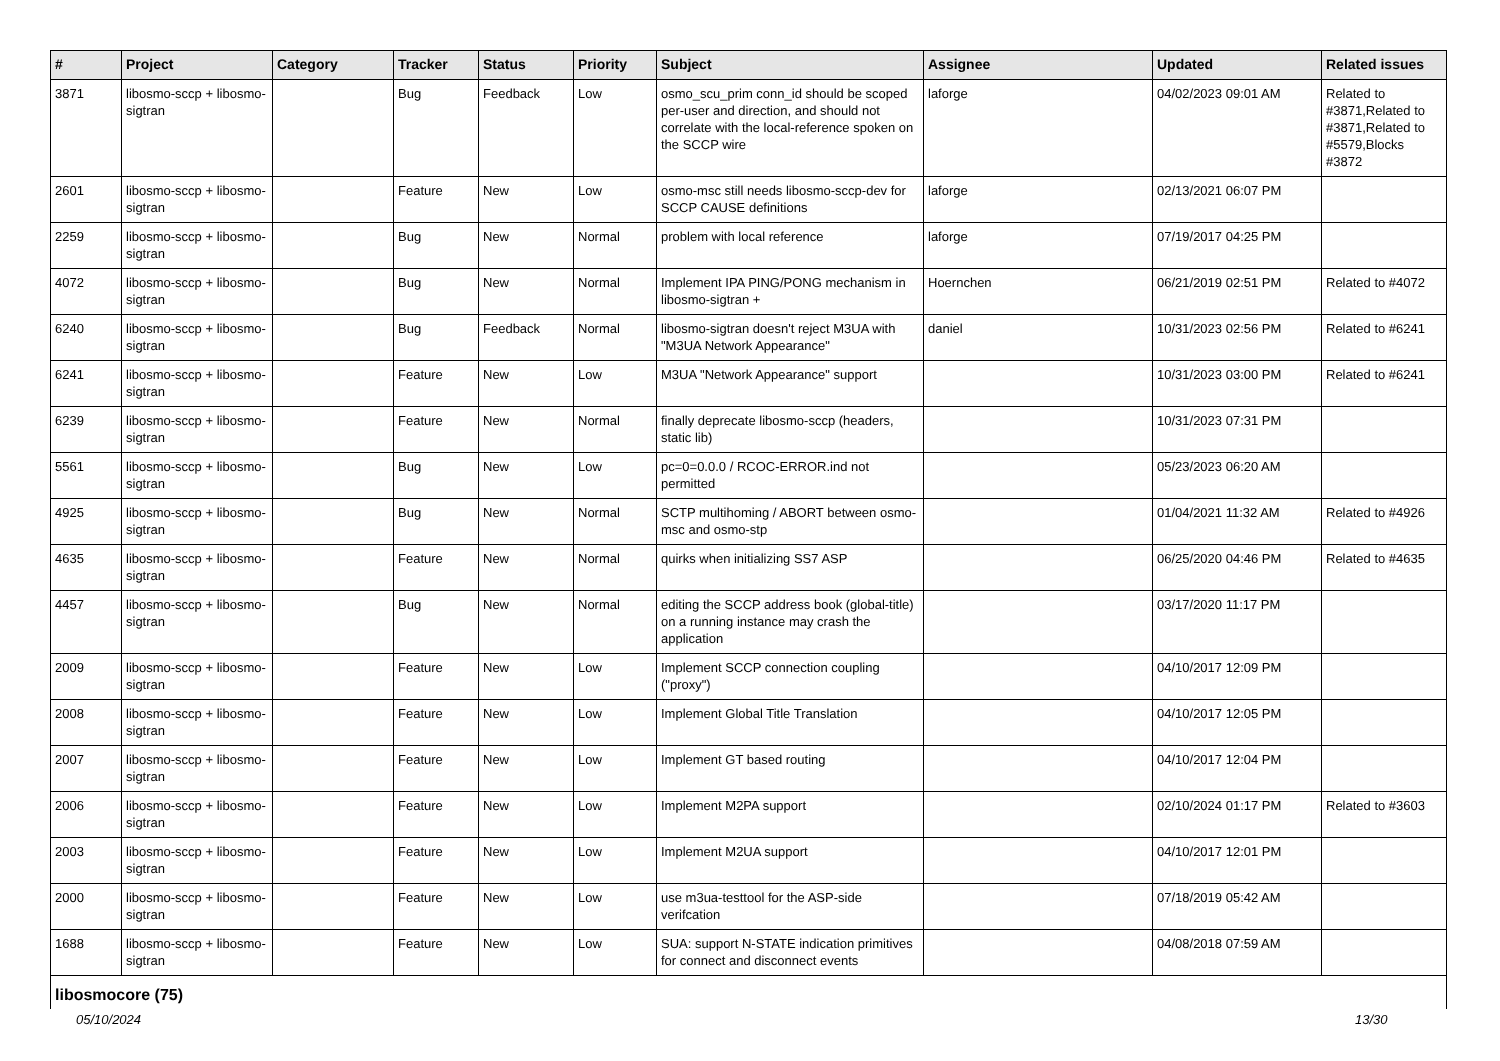| # | Project | Category | Tracker | Status | Priority | Subject | Assignee | Updated | Related issues |
| --- | --- | --- | --- | --- | --- | --- | --- | --- | --- |
| 3871 | libosmo-sccp + libosmo-sigtran | | Bug | Feedback | Low | osmo_scu_prim conn_id should be scoped per-user and direction, and should not correlate with the local-reference spoken on the SCCP wire | laforge | 04/02/2023 09:01 AM | Related to #3871,Related to #3871,Related to #5579,Blocks #3872 |
| 2601 | libosmo-sccp + libosmo-sigtran | | Feature | New | Low | osmo-msc still needs libosmo-sccp-dev for SCCP CAUSE definitions | laforge | 02/13/2021 06:07 PM | |
| 2259 | libosmo-sccp + libosmo-sigtran | | Bug | New | Normal | problem with local reference | laforge | 07/19/2017 04:25 PM | |
| 4072 | libosmo-sccp + libosmo-sigtran | | Bug | New | Normal | Implement IPA PING/PONG mechanism in libosmo-sigtran + | Hoernchen | 06/21/2019 02:51 PM | Related to #4072 |
| 6240 | libosmo-sccp + libosmo-sigtran | | Bug | Feedback | Normal | libosmo-sigtran doesn't reject M3UA with "M3UA Network Appearance" | daniel | 10/31/2023 02:56 PM | Related to #6241 |
| 6241 | libosmo-sccp + libosmo-sigtran | | Feature | New | Low | M3UA "Network Appearance" support | | 10/31/2023 03:00 PM | Related to #6241 |
| 6239 | libosmo-sccp + libosmo-sigtran | | Feature | New | Normal | finally deprecate libosmo-sccp (headers, static lib) | | 10/31/2023 07:31 PM | |
| 5561 | libosmo-sccp + libosmo-sigtran | | Bug | New | Low | pc=0=0.0.0 / RCOC-ERROR.ind not permitted | | 05/23/2023 06:20 AM | |
| 4925 | libosmo-sccp + libosmo-sigtran | | Bug | New | Normal | SCTP multihoming / ABORT between osmo-msc and osmo-stp | | 01/04/2021 11:32 AM | Related to #4926 |
| 4635 | libosmo-sccp + libosmo-sigtran | | Feature | New | Normal | quirks when initializing SS7 ASP | | 06/25/2020 04:46 PM | Related to #4635 |
| 4457 | libosmo-sccp + libosmo-sigtran | | Bug | New | Normal | editing the SCCP address book (global-title) on a running instance may crash the application | | 03/17/2020 11:17 PM | |
| 2009 | libosmo-sccp + libosmo-sigtran | | Feature | New | Low | Implement SCCP connection coupling ("proxy") | | 04/10/2017 12:09 PM | |
| 2008 | libosmo-sccp + libosmo-sigtran | | Feature | New | Low | Implement Global Title Translation | | 04/10/2017 12:05 PM | |
| 2007 | libosmo-sccp + libosmo-sigtran | | Feature | New | Low | Implement GT based routing | | 04/10/2017 12:04 PM | |
| 2006 | libosmo-sccp + libosmo-sigtran | | Feature | New | Low | Implement M2PA support | | 02/10/2024 01:17 PM | Related to #3603 |
| 2003 | libosmo-sccp + libosmo-sigtran | | Feature | New | Low | Implement M2UA support | | 04/10/2017 12:01 PM | |
| 2000 | libosmo-sccp + libosmo-sigtran | | Feature | New | Low | use m3ua-testtool for the ASP-side verifcation | | 07/18/2019 05:42 AM | |
| 1688 | libosmo-sccp + libosmo-sigtran | | Feature | New | Low | SUA: support N-STATE indication primitives for connect and disconnect events | | 04/08/2018 07:59 AM | |
| libosmocore (75) | | | | | | | | | |
05/10/2024 13/30